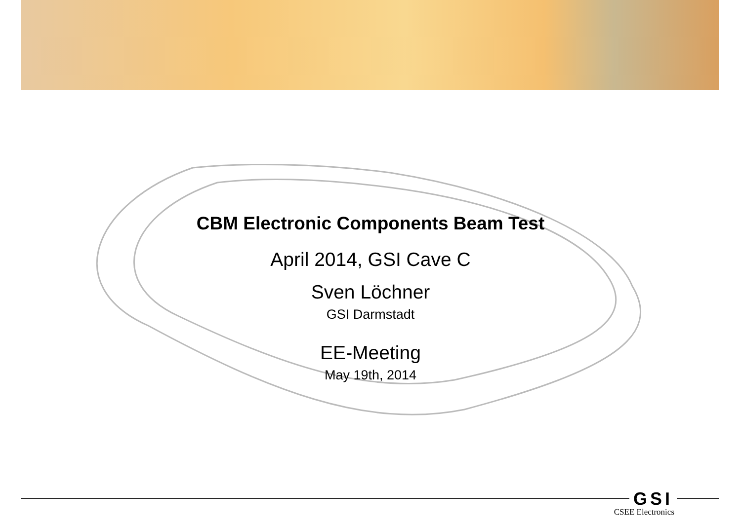CBM Electronic Components Beam Test
April 2014, GSI Cave C
Sven Löchner
GSI Darmstadt
EE-Meeting
May 19th, 2014
GSI
CSEE Electronics